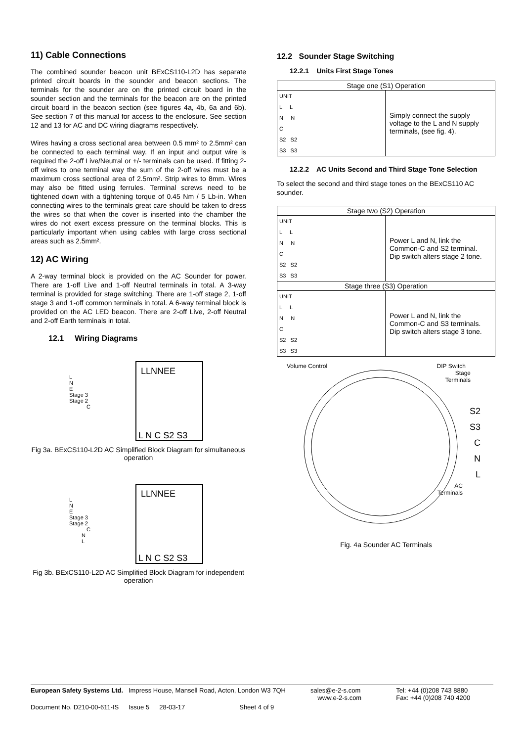11) Cable Connections
The combined sounder beacon unit BExCS110-L2D has separate printed circuit boards in the sounder and beacon sections. The terminals for the sounder are on the printed circuit board in the sounder section and the terminals for the beacon are on the printed circuit board in the beacon section (see figures 4a, 4b, 6a and 6b). See section 7 of this manual for access to the enclosure. See section 12 and 13 for AC and DC wiring diagrams respectively.
Wires having a cross sectional area between 0.5 mm² to 2.5mm² can be connected to each terminal way. If an input and output wire is required the 2-off Live/Neutral or +/- terminals can be used. If fitting 2-off wires to one terminal way the sum of the 2-off wires must be a maximum cross sectional area of 2.5mm². Strip wires to 8mm. Wires may also be fitted using ferrules. Terminal screws need to be tightened down with a tightening torque of 0.45 Nm / 5 Lb-in. When connecting wires to the terminals great care should be taken to dress the wires so that when the cover is inserted into the chamber the wires do not exert excess pressure on the terminal blocks. This is particularly important when using cables with large cross sectional areas such as 2.5mm².
12) AC Wiring
A 2-way terminal block is provided on the AC Sounder for power. There are 1-off Live and 1-off Neutral terminals in total. A 3-way terminal is provided for stage switching. There are 1-off stage 2, 1-off stage 3 and 1-off common terminals in total. A 6-way terminal block is provided on the AC LED beacon. There are 2-off Live, 2-off Neutral and 2-off Earth terminals in total.
12.1 Wiring Diagrams
LLNNEE
L N C S2 S3
L
N
E
Stage 3
Stage 2
C
Fig 3a. BExCS110-L2D AC Simplified Block Diagram for simultaneous operation
LLNNEE
L N C S2 S3
L
N
E
Stage 3
Stage 2
C
N
L
Fig 3b. BExCS110-L2D AC Simplified Block Diagram for independent operation
12.2 Sounder Stage Switching
12.2.1 Units First Stage Tones
| Stage one (S1) Operation | |
| UNIT L L N N C S2 S2 S3 S3 | Simply connect the supply voltage to the L and N supply terminals, (see fig. 4). |
12.2.2 AC Units Second and Third Stage Tone Selection
To select the second and third stage tones on the BExCS110 AC sounder.
| Stage two (S2) Operation | |
| UNIT L L N N C S2 S2 S3 S3 | Power L and N, link the Common-C and S2 terminal. Dip switch alters stage 2 tone. |
| Stage three (S3) Operation | |
| UNIT L L N N C S2 S2 S3 S3 | Power L and N, link the Common-C and S3 terminals. Dip switch alters stage 3 tone. |
Volume Control DIP Switch
Stage
Terminals
S2
S3
C
N
L
AC
Terminals
Fig. 4a Sounder AC Terminals
European Safety Systems Ltd. Impress House, Mansell Road, Acton, London W3 7QH sales@e-2-s.com
www.e-2-s.com Tel: +44 (0)208 743 8880
Fax: +44 (0)208 740 4200
Document No. D210-00-611-IS Issue 5 28-03-17 Sheet 4 of 9